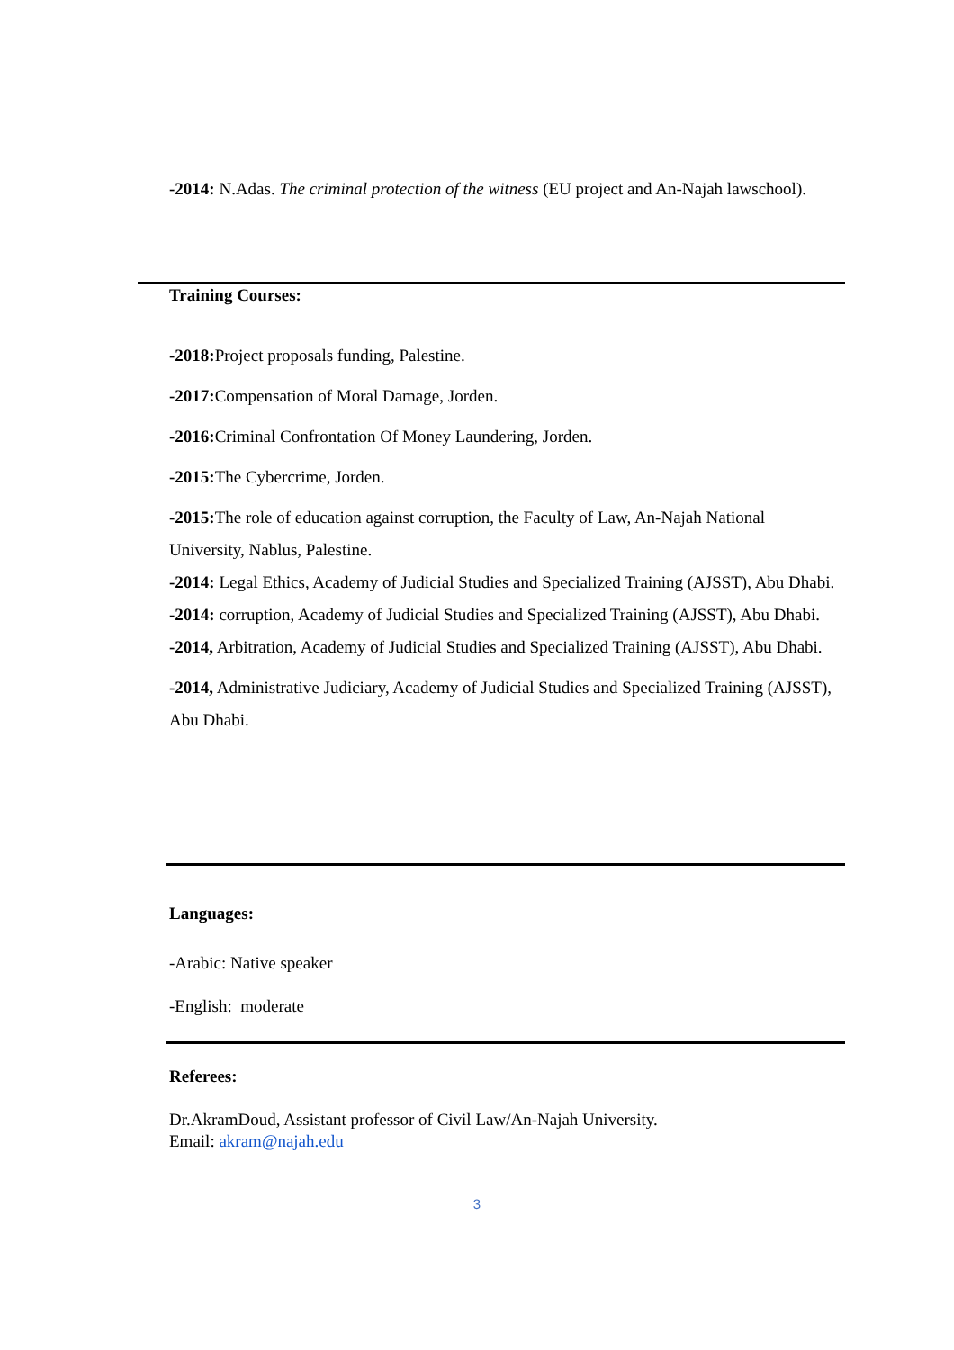-2014: N.Adas. The criminal protection of the witness (EU project and An-Najah lawschool).
Training Courses:
-2018: Project proposals funding, Palestine.
-2017: Compensation of Moral Damage, Jorden.
-2016: Criminal Confrontation Of Money Laundering, Jorden.
-2015: The Cybercrime, Jorden.
-2015: The role of education against corruption, the Faculty of Law, An-Najah National University, Nablus, Palestine.
-2014: Legal Ethics, Academy of Judicial Studies and Specialized Training (AJSST), Abu Dhabi.
-2014: corruption, Academy of Judicial Studies and Specialized Training (AJSST), Abu Dhabi.
-2014, Arbitration, Academy of Judicial Studies and Specialized Training (AJSST), Abu Dhabi.
-2014, Administrative Judiciary, Academy of Judicial Studies and Specialized Training (AJSST), Abu Dhabi.
Languages:
-Arabic: Native speaker
-English: moderate
Referees:
Dr.AkramDoud, Assistant professor of Civil Law/An-Najah University.
Email: akram@najah.edu
3